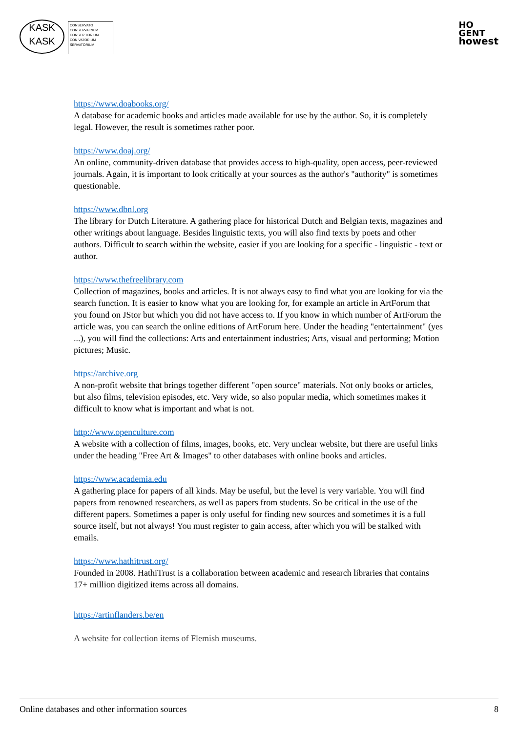KASK
KASK
CONSERVATO
CONSERVA RIUM
CONSER TORIUM
CON VATORIUM
SERVATORIUM
HO
GENT
howest
https://www.doabooks.org/
A database for academic books and articles made available for use by the author. So, it is completely legal. However, the result is sometimes rather poor.
https://www.doaj.org/
An online, community-driven database that provides access to high-quality, open access, peer-reviewed journals. Again, it is important to look critically at your sources as the author's "authority" is sometimes questionable.
https://www.dbnl.org
The library for Dutch Literature. A gathering place for historical Dutch and Belgian texts, magazines and other writings about language. Besides linguistic texts, you will also find texts by poets and other authors. Difficult to search within the website, easier if you are looking for a specific - linguistic - text or author.
https://www.thefreelibrary.com
Collection of magazines, books and articles. It is not always easy to find what you are looking for via the search function. It is easier to know what you are looking for, for example an article in ArtForum that you found on JStor but which you did not have access to. If you know in which number of ArtForum the article was, you can search the online editions of ArtForum here. Under the heading "entertainment" (yes ...), you will find the collections: Arts and entertainment industries; Arts, visual and performing; Motion pictures; Music.
https://archive.org
A non-profit website that brings together different "open source" materials. Not only books or articles, but also films, television episodes, etc. Very wide, so also popular media, which sometimes makes it difficult to know what is important and what is not.
http://www.openculture.com
A website with a collection of films, images, books, etc. Very unclear website, but there are useful links under the heading "Free Art & Images" to other databases with online books and articles.
https://www.academia.edu
A gathering place for papers of all kinds. May be useful, but the level is very variable. You will find papers from renowned researchers, as well as papers from students. So be critical in the use of the different papers. Sometimes a paper is only useful for finding new sources and sometimes it is a full source itself, but not always! You must register to gain access, after which you will be stalked with emails.
https://www.hathitrust.org/
Founded in 2008. HathiTrust is a collaboration between academic and research libraries that contains 17+ million digitized items across all domains.
https://artinflanders.be/en
A website for collection items of Flemish museums.
Online databases and other information sources 8